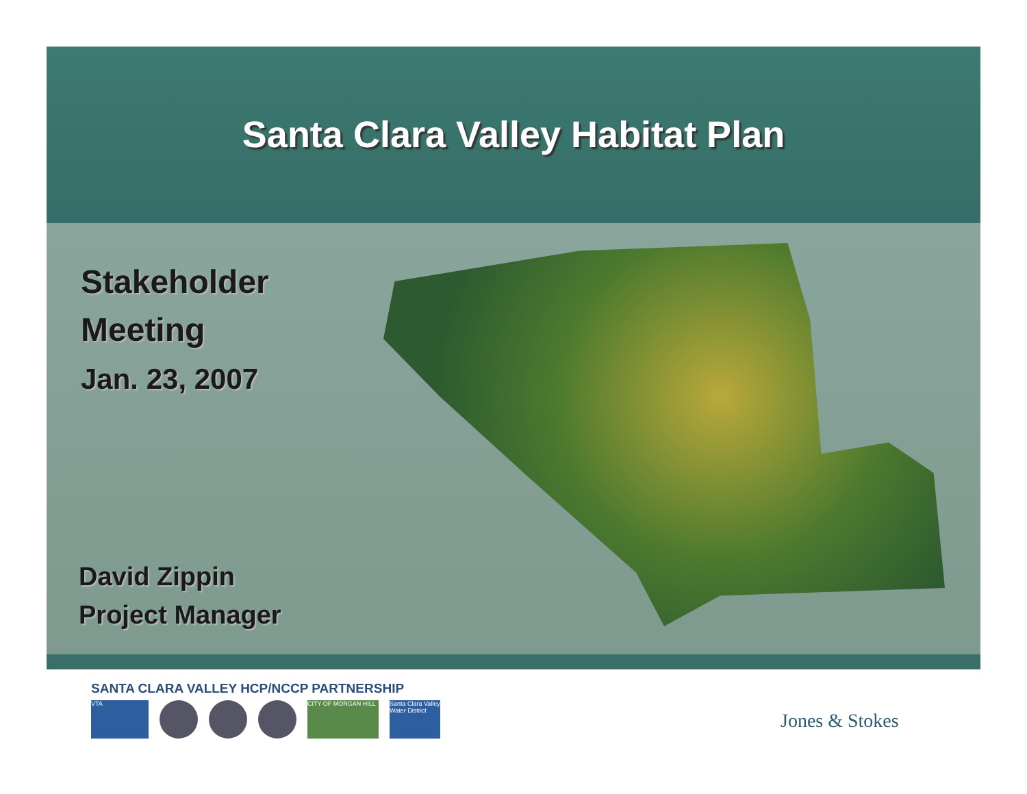Santa Clara Valley Habitat Plan
Stakeholder
Meeting
Jan. 23, 2007
David Zippin
Project Manager
SANTA CLARA VALLEY HCP/NCCP PARTNERSHIP
VTA CITY OF MORGAN HILL Santa Clara Valley Water District
Jones & Stokes